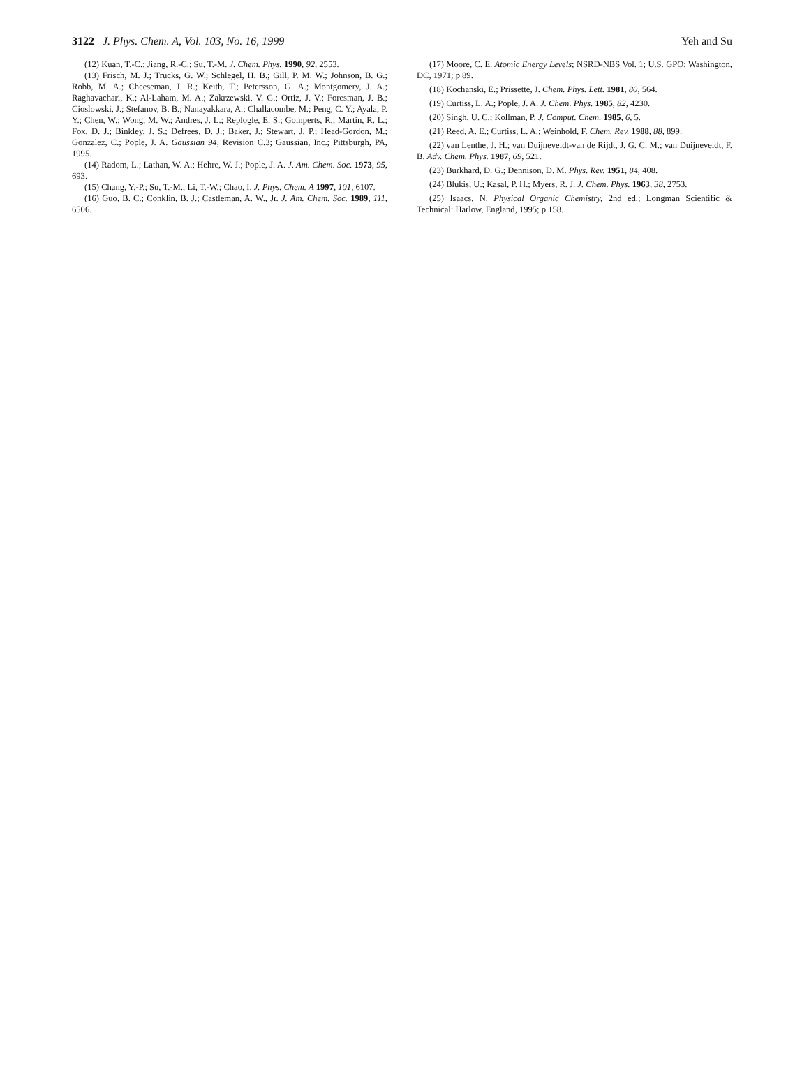3122 J. Phys. Chem. A, Vol. 103, No. 16, 1999 Yeh and Su
(12) Kuan, T.-C.; Jiang, R.-C.; Su, T.-M. J. Chem. Phys. 1990, 92, 2553.
(13) Frisch, M. J.; Trucks, G. W.; Schlegel, H. B.; Gill, P. M. W.; Johnson, B. G.; Robb, M. A.; Cheeseman, J. R.; Keith, T.; Petersson, G. A.; Montgomery, J. A.; Raghavachari, K.; Al-Laham, M. A.; Zakrzewski, V. G.; Ortiz, J. V.; Foresman, J. B.; Cioslowski, J.; Stefanov, B. B.; Nanayakkara, A.; Challacombe, M.; Peng, C. Y.; Ayala, P. Y.; Chen, W.; Wong, M. W.; Andres, J. L.; Replogle, E. S.; Gomperts, R.; Martin, R. L.; Fox, D. J.; Binkley, J. S.; Defrees, D. J.; Baker, J.; Stewart, J. P.; Head-Gordon, M.; Gonzalez, C.; Pople, J. A. Gaussian 94, Revision C.3; Gaussian, Inc.; Pittsburgh, PA, 1995.
(14) Radom, L.; Lathan, W. A.; Hehre, W. J.; Pople, J. A. J. Am. Chem. Soc. 1973, 95, 693.
(15) Chang, Y.-P.; Su, T.-M.; Li, T.-W.; Chao, I. J. Phys. Chem. A 1997, 101, 6107.
(16) Guo, B. C.; Conklin, B. J.; Castleman, A. W., Jr. J. Am. Chem. Soc. 1989, 111, 6506.
(17) Moore, C. E. Atomic Energy Levels; NSRD-NBS Vol. 1; U.S. GPO: Washington, DC, 1971; p 89.
(18) Kochanski, E.; Prissette, J. Chem. Phys. Lett. 1981, 80, 564.
(19) Curtiss, L. A.; Pople, J. A. J. Chem. Phys. 1985, 82, 4230.
(20) Singh, U. C.; Kollman, P. J. Comput. Chem. 1985, 6, 5.
(21) Reed, A. E.; Curtiss, L. A.; Weinhold, F. Chem. Rev. 1988, 88, 899.
(22) van Lenthe, J. H.; van Duijneveldt-van de Rijdt, J. G. C. M.; van Duijneveldt, F. B. Adv. Chem. Phys. 1987, 69, 521.
(23) Burkhard, D. G.; Dennison, D. M. Phys. Rev. 1951, 84, 408.
(24) Blukis, U.; Kasal, P. H.; Myers, R. J. J. Chem. Phys. 1963, 38, 2753.
(25) Isaacs, N. Physical Organic Chemistry, 2nd ed.; Longman Scientific & Technical: Harlow, England, 1995; p 158.